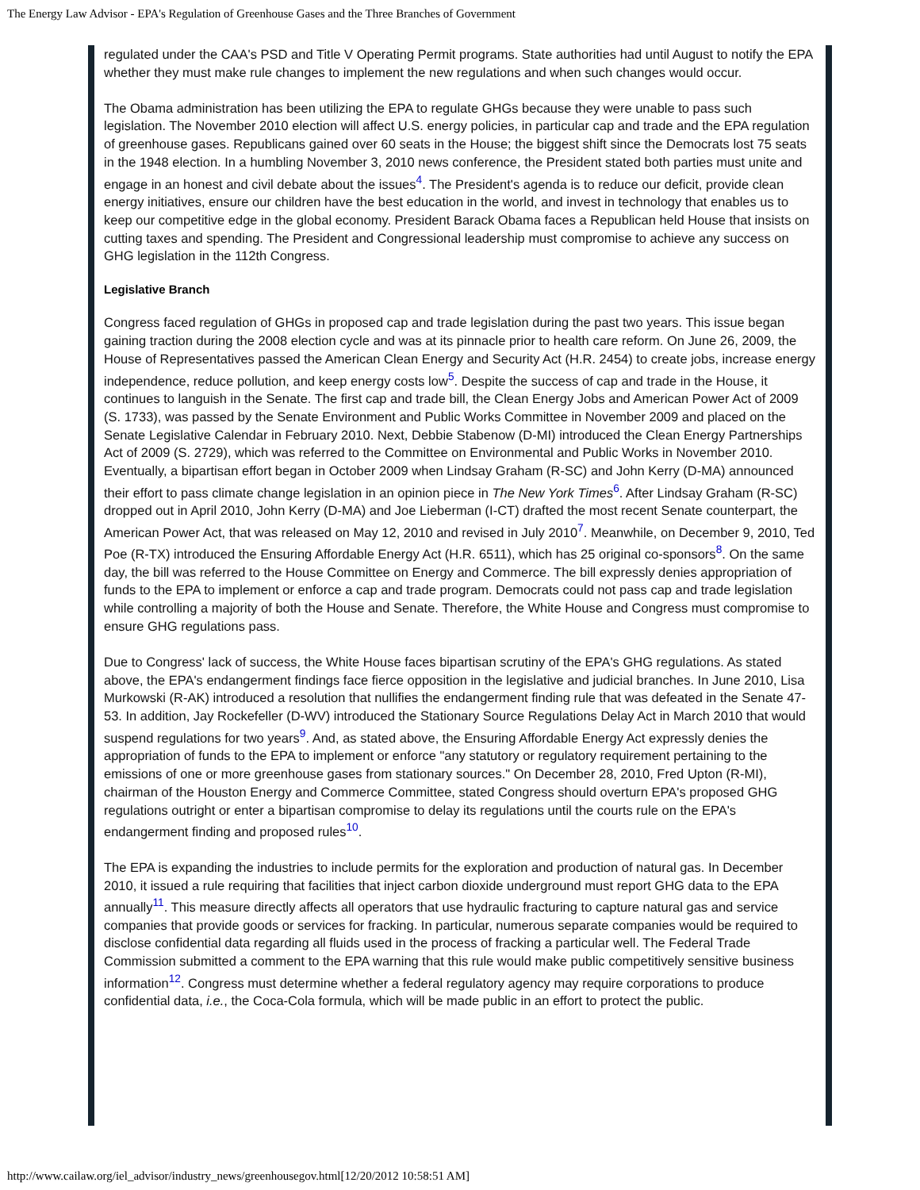The Energy Law Advisor - EPA's Regulation of Greenhouse Gases and the Three Branches of Government
regulated under the CAA's PSD and Title V Operating Permit programs. State authorities had until August to notify the EPA whether they must make rule changes to implement the new regulations and when such changes would occur.
The Obama administration has been utilizing the EPA to regulate GHGs because they were unable to pass such legislation. The November 2010 election will affect U.S. energy policies, in particular cap and trade and the EPA regulation of greenhouse gases. Republicans gained over 60 seats in the House; the biggest shift since the Democrats lost 75 seats in the 1948 election. In a humbling November 3, 2010 news conference, the President stated both parties must unite and engage in an honest and civil debate about the issues<sup>4</sup>. The President's agenda is to reduce our deficit, provide clean energy initiatives, ensure our children have the best education in the world, and invest in technology that enables us to keep our competitive edge in the global economy. President Barack Obama faces a Republican held House that insists on cutting taxes and spending. The President and Congressional leadership must compromise to achieve any success on GHG legislation in the 112th Congress.
Legislative Branch
Congress faced regulation of GHGs in proposed cap and trade legislation during the past two years. This issue began gaining traction during the 2008 election cycle and was at its pinnacle prior to health care reform. On June 26, 2009, the House of Representatives passed the American Clean Energy and Security Act (H.R. 2454) to create jobs, increase energy independence, reduce pollution, and keep energy costs low<sup>5</sup>. Despite the success of cap and trade in the House, it continues to languish in the Senate. The first cap and trade bill, the Clean Energy Jobs and American Power Act of 2009 (S. 1733), was passed by the Senate Environment and Public Works Committee in November 2009 and placed on the Senate Legislative Calendar in February 2010. Next, Debbie Stabenow (D-MI) introduced the Clean Energy Partnerships Act of 2009 (S. 2729), which was referred to the Committee on Environmental and Public Works in November 2010. Eventually, a bipartisan effort began in October 2009 when Lindsay Graham (R-SC) and John Kerry (D-MA) announced their effort to pass climate change legislation in an opinion piece in The New York Times<sup>6</sup>. After Lindsay Graham (R-SC) dropped out in April 2010, John Kerry (D-MA) and Joe Lieberman (I-CT) drafted the most recent Senate counterpart, the American Power Act, that was released on May 12, 2010 and revised in July 2010<sup>7</sup>. Meanwhile, on December 9, 2010, Ted Poe (R-TX) introduced the Ensuring Affordable Energy Act (H.R. 6511), which has 25 original co-sponsors<sup>8</sup>. On the same day, the bill was referred to the House Committee on Energy and Commerce. The bill expressly denies appropriation of funds to the EPA to implement or enforce a cap and trade program. Democrats could not pass cap and trade legislation while controlling a majority of both the House and Senate. Therefore, the White House and Congress must compromise to ensure GHG regulations pass.
Due to Congress' lack of success, the White House faces bipartisan scrutiny of the EPA's GHG regulations. As stated above, the EPA's endangerment findings face fierce opposition in the legislative and judicial branches. In June 2010, Lisa Murkowski (R-AK) introduced a resolution that nullifies the endangerment finding rule that was defeated in the Senate 47-53. In addition, Jay Rockefeller (D-WV) introduced the Stationary Source Regulations Delay Act in March 2010 that would suspend regulations for two years<sup>9</sup>. And, as stated above, the Ensuring Affordable Energy Act expressly denies the appropriation of funds to the EPA to implement or enforce "any statutory or regulatory requirement pertaining to the emissions of one or more greenhouse gases from stationary sources." On December 28, 2010, Fred Upton (R-MI), chairman of the Houston Energy and Commerce Committee, stated Congress should overturn EPA's proposed GHG regulations outright or enter a bipartisan compromise to delay its regulations until the courts rule on the EPA's endangerment finding and proposed rules<sup>10</sup>.
The EPA is expanding the industries to include permits for the exploration and production of natural gas. In December 2010, it issued a rule requiring that facilities that inject carbon dioxide underground must report GHG data to the EPA annually<sup>11</sup>. This measure directly affects all operators that use hydraulic fracturing to capture natural gas and service companies that provide goods or services for fracking. In particular, numerous separate companies would be required to disclose confidential data regarding all fluids used in the process of fracking a particular well. The Federal Trade Commission submitted a comment to the EPA warning that this rule would make public competitively sensitive business information<sup>12</sup>. Congress must determine whether a federal regulatory agency may require corporations to produce confidential data, i.e., the Coca-Cola formula, which will be made public in an effort to protect the public.
http://www.cailaw.org/iel_advisor/industry_news/greenhousegov.html[12/20/2012 10:58:51 AM]